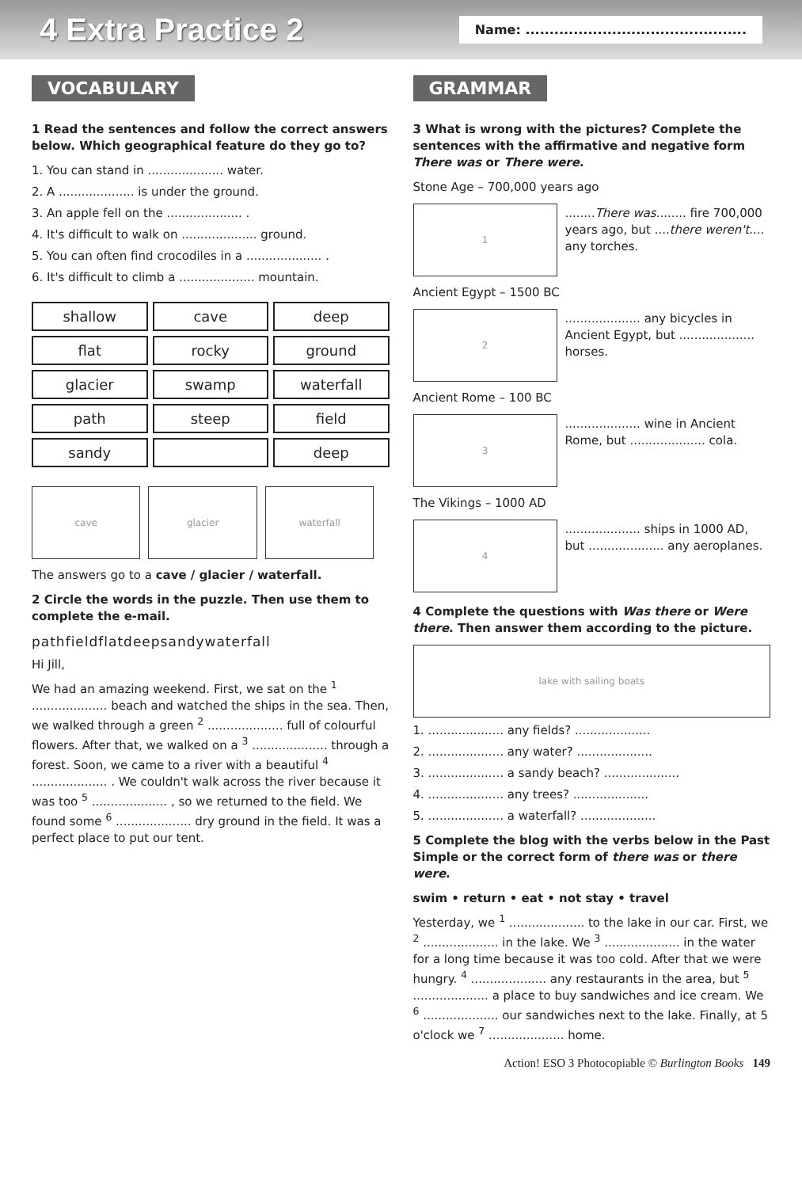4 Extra Practice 2
Name: ..............................................
VOCABULARY
1 Read the sentences and follow the correct answers below. Which geographical feature do they go to?
1. You can stand in .................... water.
2. A .................... is under the ground.
3. An apple fell on the .................... .
4. It's difficult to walk on .................... ground.
5. You can often find crocodiles in a .................... .
6. It's difficult to climb a .................... mountain.
shallow cave deep flat rocky ground glacier swamp waterfall path steep field sandy deep
cave glacier waterfall
The answers go to a cave / glacier / waterfall.
2 Circle the words in the puzzle. Then use them to complete the e-mail.
pathfieldflatdeepsandywaterfall
Hi Jill,
We had an amazing weekend. First, we sat on the <sup>1</sup> .................... beach and watched the ships in the sea. Then, we walked through a green <sup>2</sup> .................... full of colourful flowers. After that, we walked on a <sup>3</sup> .................... through a forest. Soon, we came to a river with a beautiful <sup>4</sup> .................... . We couldn't walk across the river because it was too <sup>5</sup> .................... , so we returned to the field. We found some <sup>6</sup> .................... dry ground in the field. It was a perfect place to put our tent.
GRAMMAR
3 What is wrong with the pictures? Complete the sentences with the affirmative and negative form There was or There were.
Stone Age – 700,000 years ago
1
........There was........ fire 700,000 years ago, but ....there weren't.... any torches.
Ancient Egypt – 1500 BC
2
.................... any bicycles in Ancient Egypt, but .................... horses.
Ancient Rome – 100 BC
3
.................... wine in Ancient Rome, but .................... cola.
The Vikings – 1000 AD
4
.................... ships in 1000 AD, but .................... any aeroplanes.
4 Complete the questions with Was there or Were there. Then answer them according to the picture.
lake with sailing boats
1. .................... any fields? ....................
2. .................... any water? ....................
3. .................... a sandy beach? ....................
4. .................... any trees? ....................
5. .................... a waterfall? ....................
5 Complete the blog with the verbs below in the Past Simple or the correct form of there was or there were.
swim • return • eat • not stay • travel
Yesterday, we <sup>1</sup> .................... to the lake in our car. First, we <sup>2</sup> .................... in the lake. We <sup>3</sup> .................... in the water for a long time because it was too cold. After that we were hungry. <sup>4</sup> .................... any restaurants in the area, but <sup>5</sup> .................... a place to buy sandwiches and ice cream. We <sup>6</sup> .................... our sandwiches next to the lake. Finally, at 5 o'clock we <sup>7</sup> .................... home.
Action! ESO 3 Photocopiable © Burlington Books 149